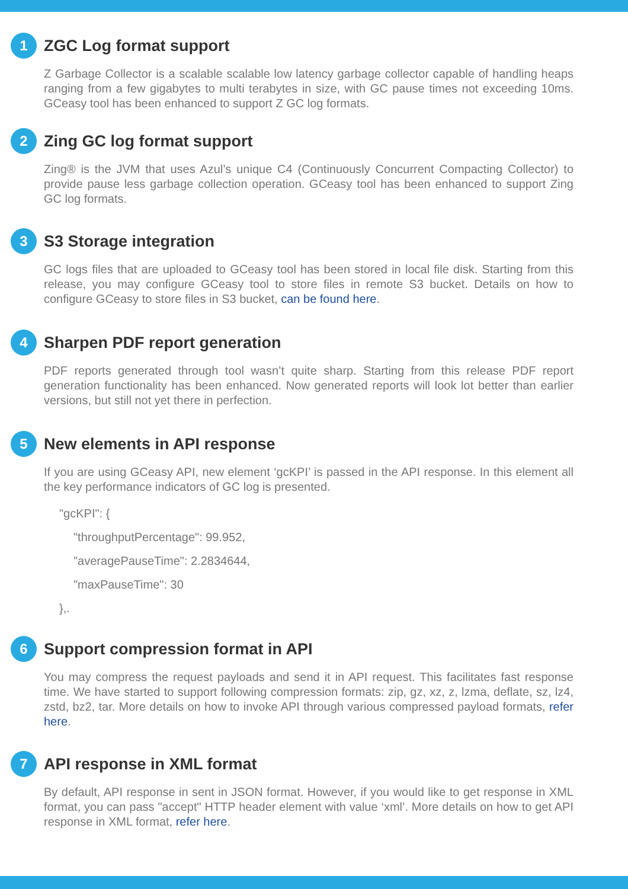1
ZGC Log format support
Z Garbage Collector is a scalable scalable low latency garbage collector capable of handling heaps ranging from a few gigabytes to multi terabytes in size, with GC pause times not exceeding 10ms. GCeasy tool has been enhanced to support Z GC log formats.
2
Zing GC log format support
Zing® is the JVM that uses Azul’s unique C4 (Continuously Concurrent Compacting Collector) to provide pause less garbage collection operation. GCeasy tool has been enhanced to support Zing GC log formats.
3
S3 Storage integration
GC logs files that are uploaded to GCeasy tool has been stored in local file disk. Starting from this release, you may configure GCeasy tool to store files in remote S3 bucket. Details on how to configure GCeasy to store files in S3 bucket, can be found here.
4
Sharpen PDF report generation
PDF reports generated through tool wasn’t quite sharp. Starting from this release PDF report generation functionality has been enhanced. Now generated reports will look lot better than earlier versions, but still not yet there in perfection.
5
New elements in API response
If you are using GCeasy API, new element ‘gcKPI’ is passed in the API response. In this element all the key performance indicators of GC log is presented.
"gcKPI": {
"throughputPercentage": 99.952,
"averagePauseTime": 2.2834644,
"maxPauseTime": 30
},.
6
Support compression format in API
You may compress the request payloads and send it in API request. This facilitates fast response time. We have started to support following compression formats: zip, gz, xz, z, lzma, deflate, sz, lz4, zstd, bz2, tar. More details on how to invoke API through various compressed payload formats, refer here.
7
API response in XML format
By default, API response in sent in JSON format. However, if you would like to get response in XML format, you can pass "accept" HTTP header element with value ‘xml’. More details on how to get API response in XML format, refer here.